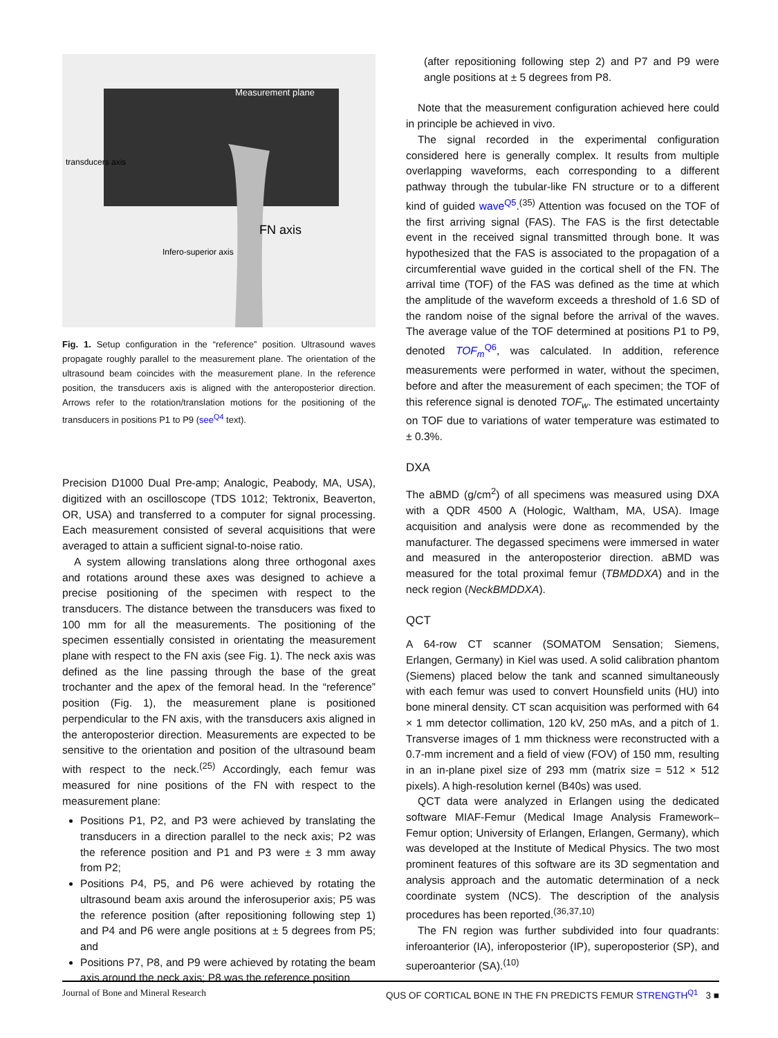Measurement plane
transducers axis
FN axis
Infero-superior axis
Fig. 1. Setup configuration in the “reference” position. Ultrasound waves propagate roughly parallel to the measurement plane. The orientation of the ultrasound beam coincides with the measurement plane. In the reference position, the transducers axis is aligned with the anteroposterior direction. Arrows refer to the rotation/translation motions for the positioning of the transducers in positions P1 to P9 (see<sup>Q4</sup> text).
Precision D1000 Dual Pre-amp; Analogic, Peabody, MA, USA), digitized with an oscilloscope (TDS 1012; Tektronix, Beaverton, OR, USA) and transferred to a computer for signal processing. Each measurement consisted of several acquisitions that were averaged to attain a sufficient signal-to-noise ratio.
A system allowing translations along three orthogonal axes and rotations around these axes was designed to achieve a precise positioning of the specimen with respect to the transducers. The distance between the transducers was fixed to 100 mm for all the measurements. The positioning of the specimen essentially consisted in orientating the measurement plane with respect to the FN axis (see Fig. 1). The neck axis was defined as the line passing through the base of the great trochanter and the apex of the femoral head. In the “reference” position (Fig. 1), the measurement plane is positioned perpendicular to the FN axis, with the transducers axis aligned in the anteroposterior direction. Measurements are expected to be sensitive to the orientation and position of the ultrasound beam with respect to the neck.<sup>(25)</sup> Accordingly, each femur was measured for nine positions of the FN with respect to the measurement plane:
Positions P1, P2, and P3 were achieved by translating the transducers in a direction parallel to the neck axis; P2 was the reference position and P1 and P3 were ± 3 mm away from P2;
Positions P4, P5, and P6 were achieved by rotating the ultrasound beam axis around the inferosuperior axis; P5 was the reference position (after repositioning following step 1) and P4 and P6 were angle positions at ± 5 degrees from P5; and
Positions P7, P8, and P9 were achieved by rotating the beam axis around the neck axis; P8 was the reference position
(after repositioning following step 2) and P7 and P9 were angle positions at ± 5 degrees from P8.
Note that the measurement configuration achieved here could in principle be achieved in vivo.
The signal recorded in the experimental configuration considered here is generally complex. It results from multiple overlapping waveforms, each corresponding to a different pathway through the tubular-like FN structure or to a different kind of guided wave<sup>Q5</sup>.<sup>(35)</sup> Attention was focused on the TOF of the first arriving signal (FAS). The FAS is the first detectable event in the received signal transmitted through bone. It was hypothesized that the FAS is associated to the propagation of a circumferential wave guided in the cortical shell of the FN. The arrival time (TOF) of the FAS was defined as the time at which the amplitude of the waveform exceeds a threshold of 1.6 SD of the random noise of the signal before the arrival of the waves. The average value of the TOF determined at positions P1 to P9, denoted TOF<sub>m</sub><sup>Q6</sup>, was calculated. In addition, reference measurements were performed in water, without the specimen, before and after the measurement of each specimen; the TOF of this reference signal is denoted TOF<sub>w</sub>. The estimated uncertainty on TOF due to variations of water temperature was estimated to ± 0.3%.
DXA
The aBMD (g/cm<sup>2</sup>) of all specimens was measured using DXA with a QDR 4500 A (Hologic, Waltham, MA, USA). Image acquisition and analysis were done as recommended by the manufacturer. The degassed specimens were immersed in water and measured in the anteroposterior direction. aBMD was measured for the total proximal femur (TBMDDXA) and in the neck region (NeckBMDDXA).
QCT
A 64-row CT scanner (SOMATOM Sensation; Siemens, Erlangen, Germany) in Kiel was used. A solid calibration phantom (Siemens) placed below the tank and scanned simultaneously with each femur was used to convert Hounsfield units (HU) into bone mineral density. CT scan acquisition was performed with 64 × 1 mm detector collimation, 120 kV, 250 mAs, and a pitch of 1. Transverse images of 1 mm thickness were reconstructed with a 0.7-mm increment and a field of view (FOV) of 150 mm, resulting in an in-plane pixel size of 293 mm (matrix size = 512 × 512 pixels). A high-resolution kernel (B40s) was used.
QCT data were analyzed in Erlangen using the dedicated software MIAF-Femur (Medical Image Analysis Framework–Femur option; University of Erlangen, Erlangen, Germany), which was developed at the Institute of Medical Physics. The two most prominent features of this software are its 3D segmentation and analysis approach and the automatic determination of a neck coordinate system (NCS). The description of the analysis procedures has been reported.<sup>(36,37,10)</sup>
The FN region was further subdivided into four quadrants: inferoanterior (IA), inferoposterior (IP), superoposterior (SP), and superoanterior (SA).<sup>(10)</sup>
Journal of Bone and Mineral Research QUS OF CORTICAL BONE IN THE FN PREDICTS FEMUR STRENGTH<sup>Q1</sup> 3 ■